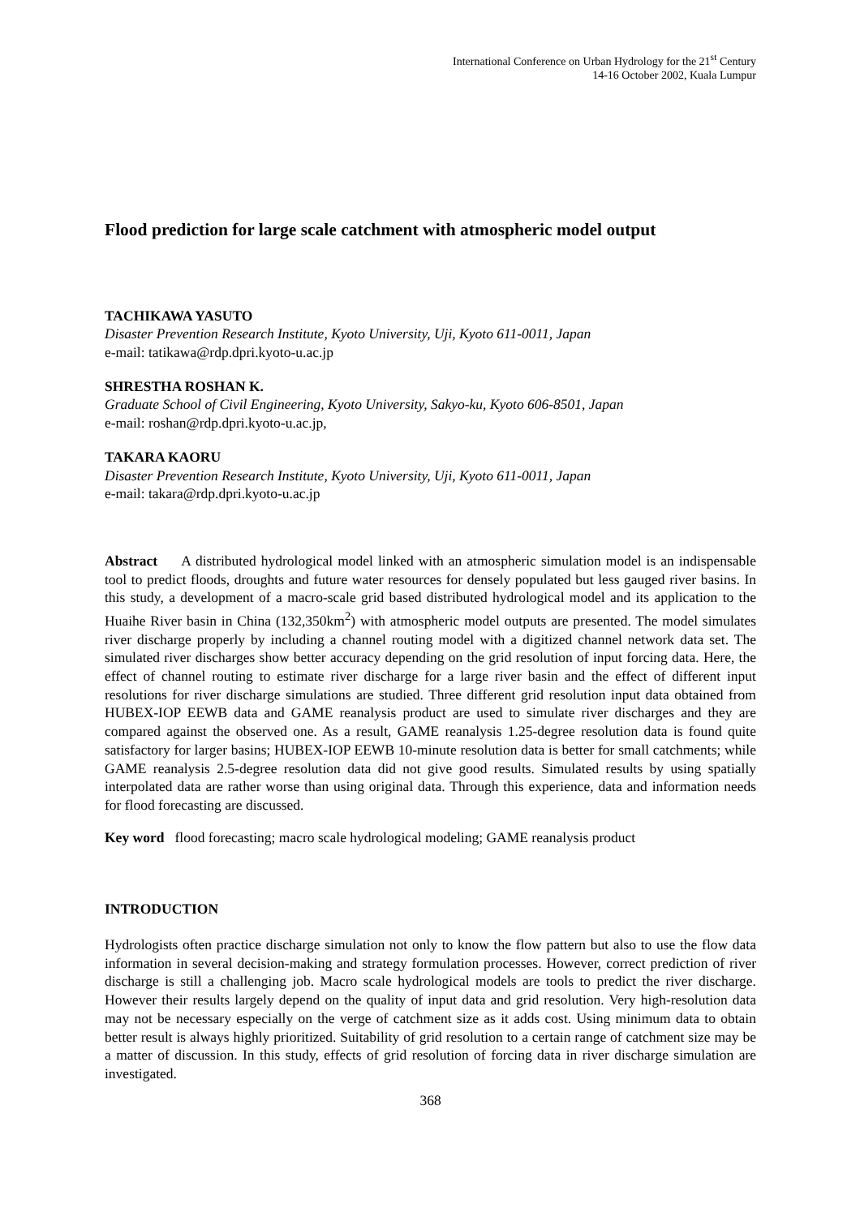International Conference on Urban Hydrology for the 21<sup>st</sup> Century
14-16 October 2002, Kuala Lumpur
Flood prediction for large scale catchment with atmospheric model output
TACHIKAWA YASUTO
Disaster Prevention Research Institute, Kyoto University, Uji, Kyoto 611-0011, Japan
e-mail: tatikawa@rdp.dpri.kyoto-u.ac.jp
SHRESTHA ROSHAN K.
Graduate School of Civil Engineering, Kyoto University, Sakyo-ku, Kyoto 606-8501, Japan
e-mail: roshan@rdp.dpri.kyoto-u.ac.jp,
TAKARA KAORU
Disaster Prevention Research Institute, Kyoto University, Uji, Kyoto 611-0011, Japan
e-mail: takara@rdp.dpri.kyoto-u.ac.jp
Abstract A distributed hydrological model linked with an atmospheric simulation model is an indispensable tool to predict floods, droughts and future water resources for densely populated but less gauged river basins. In this study, a development of a macro-scale grid based distributed hydrological model and its application to the Huaihe River basin in China (132,350km<sup>2</sup>) with atmospheric model outputs are presented. The model simulates river discharge properly by including a channel routing model with a digitized channel network data set. The simulated river discharges show better accuracy depending on the grid resolution of input forcing data. Here, the effect of channel routing to estimate river discharge for a large river basin and the effect of different input resolutions for river discharge simulations are studied. Three different grid resolution input data obtained from HUBEX-IOP EEWB data and GAME reanalysis product are used to simulate river discharges and they are compared against the observed one. As a result, GAME reanalysis 1.25-degree resolution data is found quite satisfactory for larger basins; HUBEX-IOP EEWB 10-minute resolution data is better for small catchments; while GAME reanalysis 2.5-degree resolution data did not give good results. Simulated results by using spatially interpolated data are rather worse than using original data. Through this experience, data and information needs for flood forecasting are discussed.
Key word flood forecasting; macro scale hydrological modeling; GAME reanalysis product
INTRODUCTION
Hydrologists often practice discharge simulation not only to know the flow pattern but also to use the flow data information in several decision-making and strategy formulation processes. However, correct prediction of river discharge is still a challenging job. Macro scale hydrological models are tools to predict the river discharge. However their results largely depend on the quality of input data and grid resolution. Very high-resolution data may not be necessary especially on the verge of catchment size as it adds cost. Using minimum data to obtain better result is always highly prioritized. Suitability of grid resolution to a certain range of catchment size may be a matter of discussion. In this study, effects of grid resolution of forcing data in river discharge simulation are investigated.
368